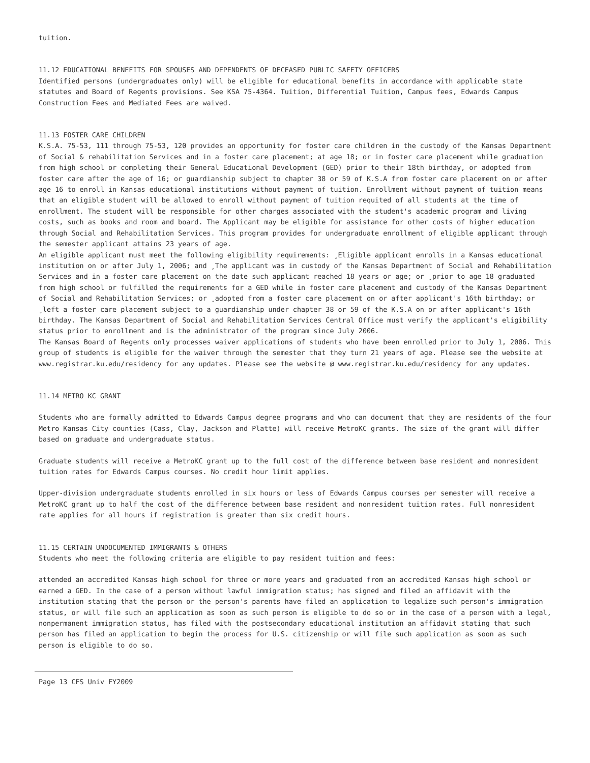tuition.
11.12 EDUCATIONAL BENEFITS FOR SPOUSES AND DEPENDENTS OF DECEASED PUBLIC SAFETY OFFICERS
Identified persons (undergraduates only) will be eligible for educational benefits in accordance with applicable state statutes and Board of Regents provisions. See KSA 75-4364. Tuition, Differential Tuition, Campus fees, Edwards Campus Construction Fees and Mediated Fees are waived.
11.13 FOSTER CARE CHILDREN
K.S.A. 75-53, 111 through 75-53, 120 provides an opportunity for foster care children in the custody of the Kansas Department of Social & rehabilitation Services and in a foster care placement; at age 18; or in foster care placement while graduation from high school or completing their General Educational Development (GED) prior to their 18th birthday, or adopted from foster care after the age of 16; or guardianship subject to chapter 38 or 59 of K.S.A from foster care placement on or after age 16 to enroll in Kansas educational institutions without payment of tuition. Enrollment without payment of tuition means that an eligible student will be allowed to enroll without payment of tuition requited of all students at the time of enrollment. The student will be responsible for other charges associated with the student's academic program and living costs, such as books and room and board. The Applicant may be eligible for assistance for other costs of higher education through Social and Rehabilitation Services. This program provides for undergraduate enrollment of eligible applicant through the semester applicant attains 23 years of age.
An eligible applicant must meet the following eligibility requirements: ¸Eligible applicant enrolls in a Kansas educational institution on or after July 1, 2006; and ¸The applicant was in custody of the Kansas Department of Social and Rehabilitation Services and in a foster care placement on the date such applicant reached 18 years or age; or ¸prior to age 18 graduated from high school or fulfilled the requirements for a GED while in foster care placement and custody of the Kansas Department of Social and Rehabilitation Services; or ¸adopted from a foster care placement on or after applicant's 16th birthday; or ¸left a foster care placement subject to a guardianship under chapter 38 or 59 of the K.S.A on or after applicant's 16th birthday. The Kansas Department of Social and Rehabilitation Services Central Office must verify the applicant's eligibility status prior to enrollment and is the administrator of the program since July 2006.
The Kansas Board of Regents only processes waiver applications of students who have been enrolled prior to July 1, 2006. This group of students is eligible for the waiver through the semester that they turn 21 years of age. Please see the website at www.registrar.ku.edu/residency for any updates. Please see the website @ www.registrar.ku.edu/residency for any updates.
11.14 METRO KC GRANT
Students who are formally admitted to Edwards Campus degree programs and who can document that they are residents of the four Metro Kansas City counties (Cass, Clay, Jackson and Platte) will receive MetroKC grants. The size of the grant will differ based on graduate and undergraduate status.
Graduate students will receive a MetroKC grant up to the full cost of the difference between base resident and nonresident tuition rates for Edwards Campus courses. No credit hour limit applies.
Upper-division undergraduate students enrolled in six hours or less of Edwards Campus courses per semester will receive a MetroKC grant up to half the cost of the difference between base resident and nonresident tuition rates. Full nonresident rate applies for all hours if registration is greater than six credit hours.
11.15 CERTAIN UNDOCUMENTED IMMIGRANTS & OTHERS
Students who meet the following criteria are eligible to pay resident tuition and fees:
attended an accredited Kansas high school for three or more years and graduated from an accredited Kansas high school or earned a GED. In the case of a person without lawful immigration status; has signed and filed an affidavit with the institution stating that the person or the person's parents have filed an application to legalize such person's immigration status, or will file such an application as soon as such person is eligible to do so or in the case of a person with a legal, nonpermanent immigration status, has filed with the postsecondary educational institution an affidavit stating that such person has filed an application to begin the process for U.S. citizenship or will file such application as soon as such person is eligible to do so.
Page 13 CFS Univ FY2009